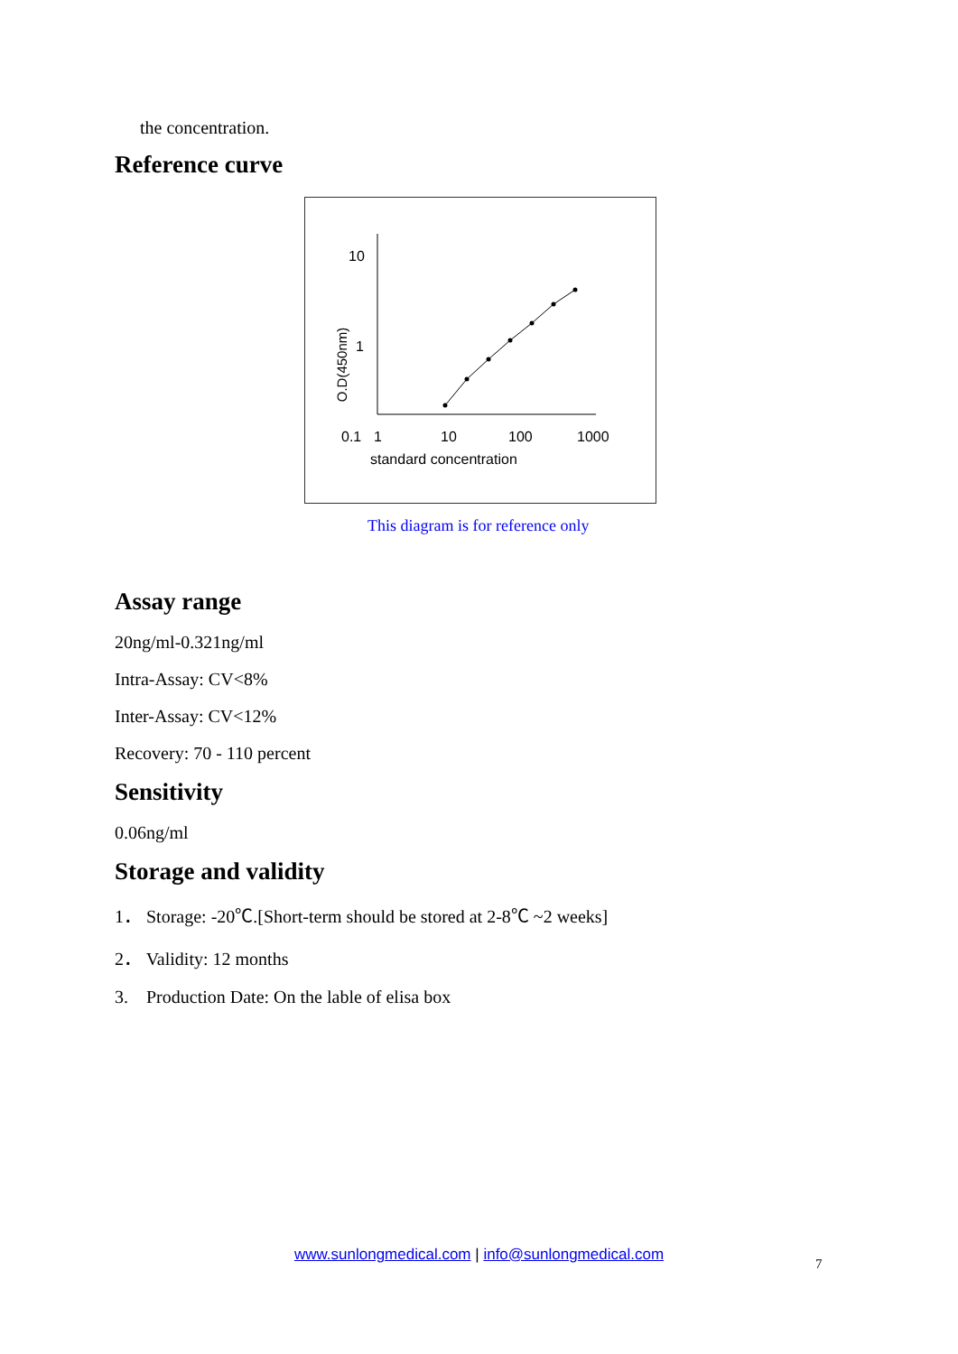the concentration.
Reference curve
10
1
0.1
O.D(450nm)
1
10
100
1000
standard concentration
This diagram is for reference only
Assay range
20ng/ml-0.321ng/ml
Intra-Assay: CV<8%
Inter-Assay: CV<12%
Recovery: 70 - 110 percent
Sensitivity
0.06ng/ml
Storage and validity
1． Storage: -20℃.[Short-term should be stored at 2-8℃ ~2 weeks]
2． Validity: 12 months
3. Production Date: On the lable of elisa box
www.sunlongmedical.com | info@sunlongmedical.com
7